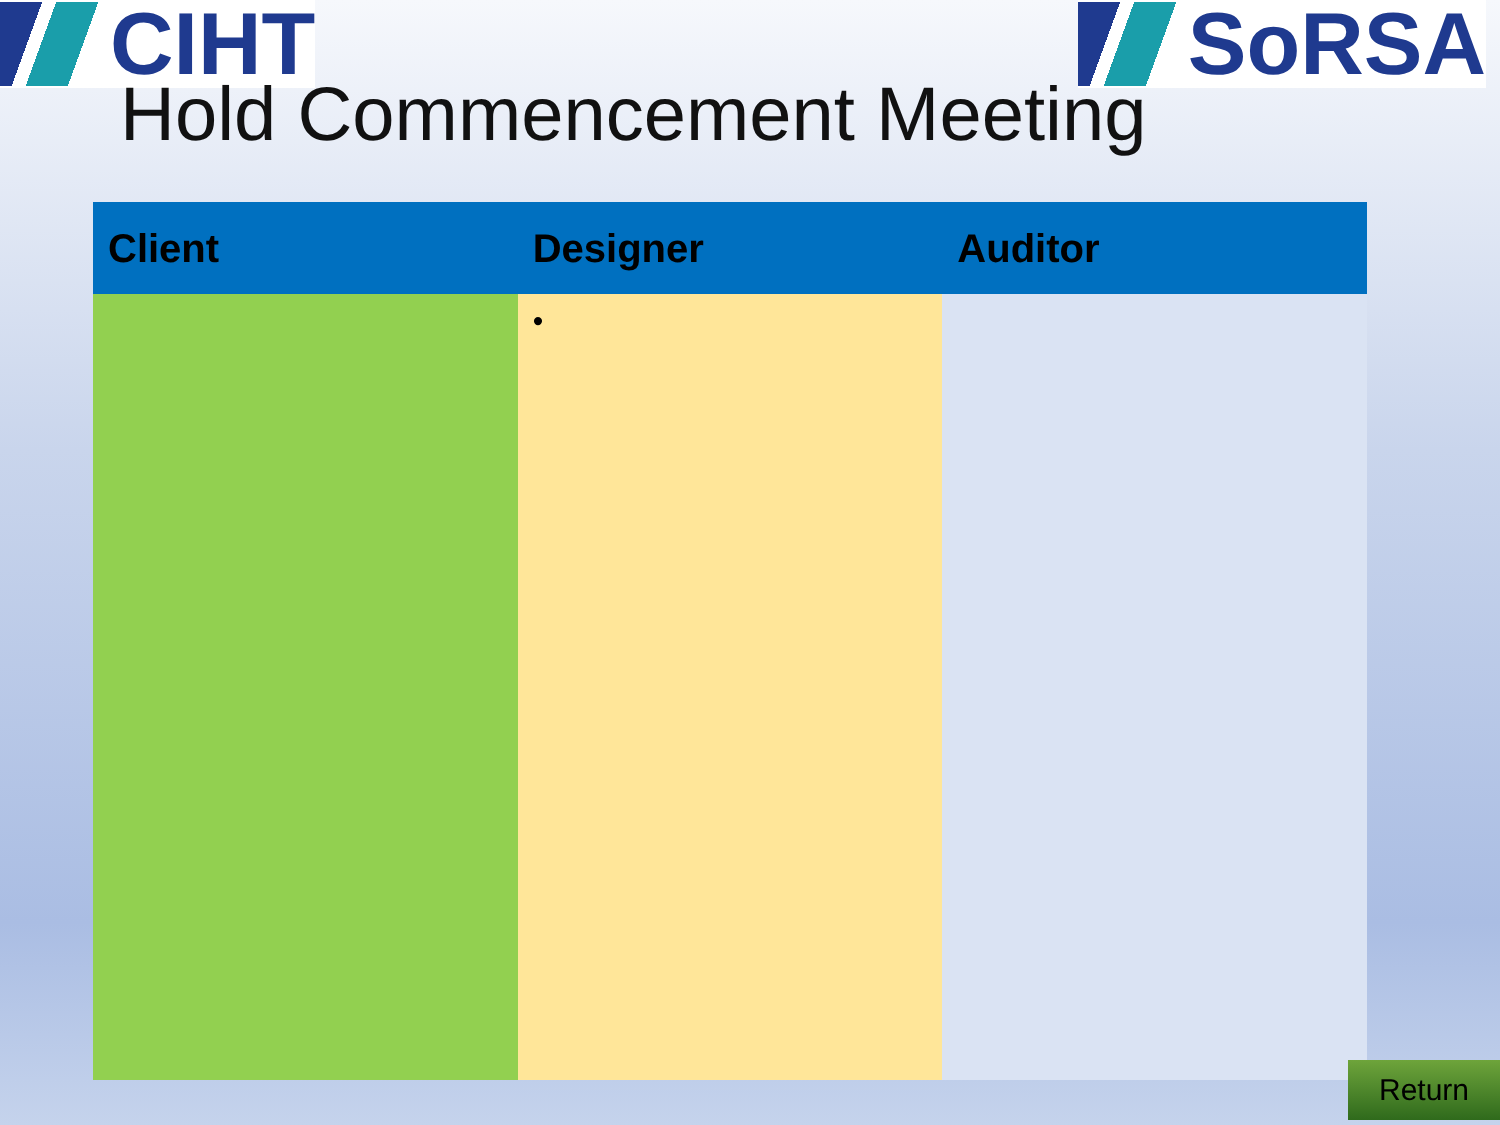CIHT SoRSA
Hold Commencement Meeting
| Client | Designer | Auditor |
| --- | --- | --- |
| | • | |
Return